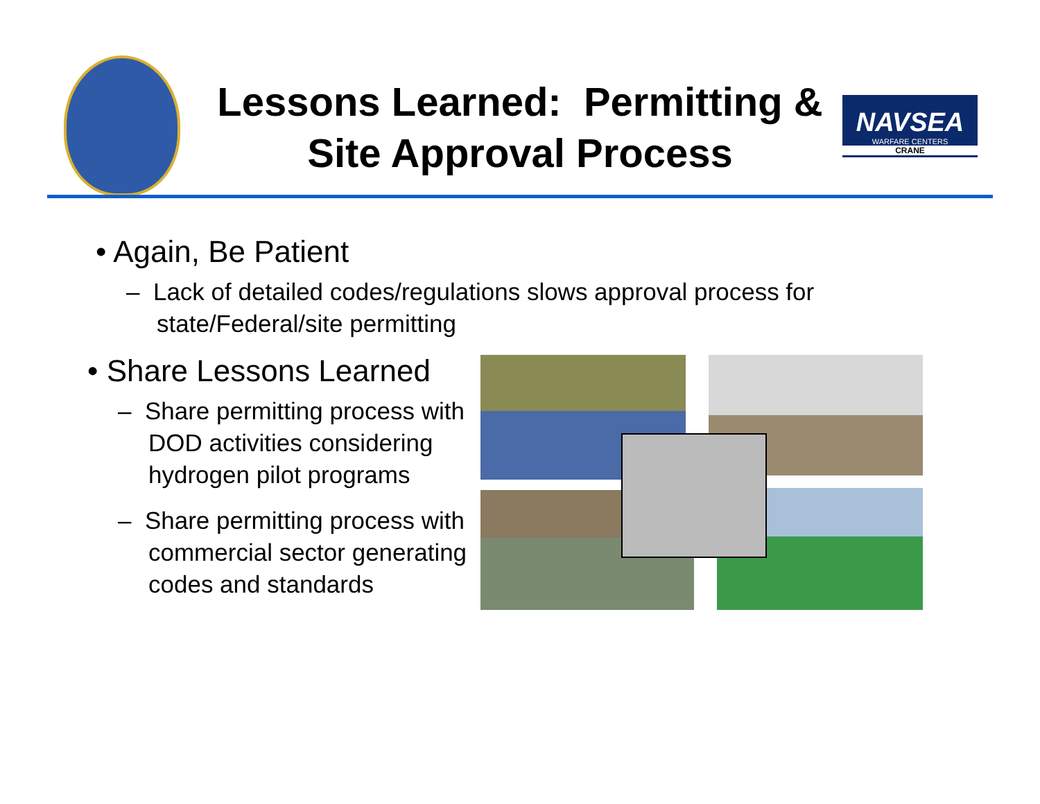Lessons Learned: Permitting & Site Approval Process
NAVSEA
WARFARE CENTERS
CRANE
• Again, Be Patient
– Lack of detailed codes/regulations slows approval process for state/Federal/site permitting
• Share Lessons Learned
– Share permitting process with DOD activities considering hydrogen pilot programs
– Share permitting process with commercial sector generating codes and standards